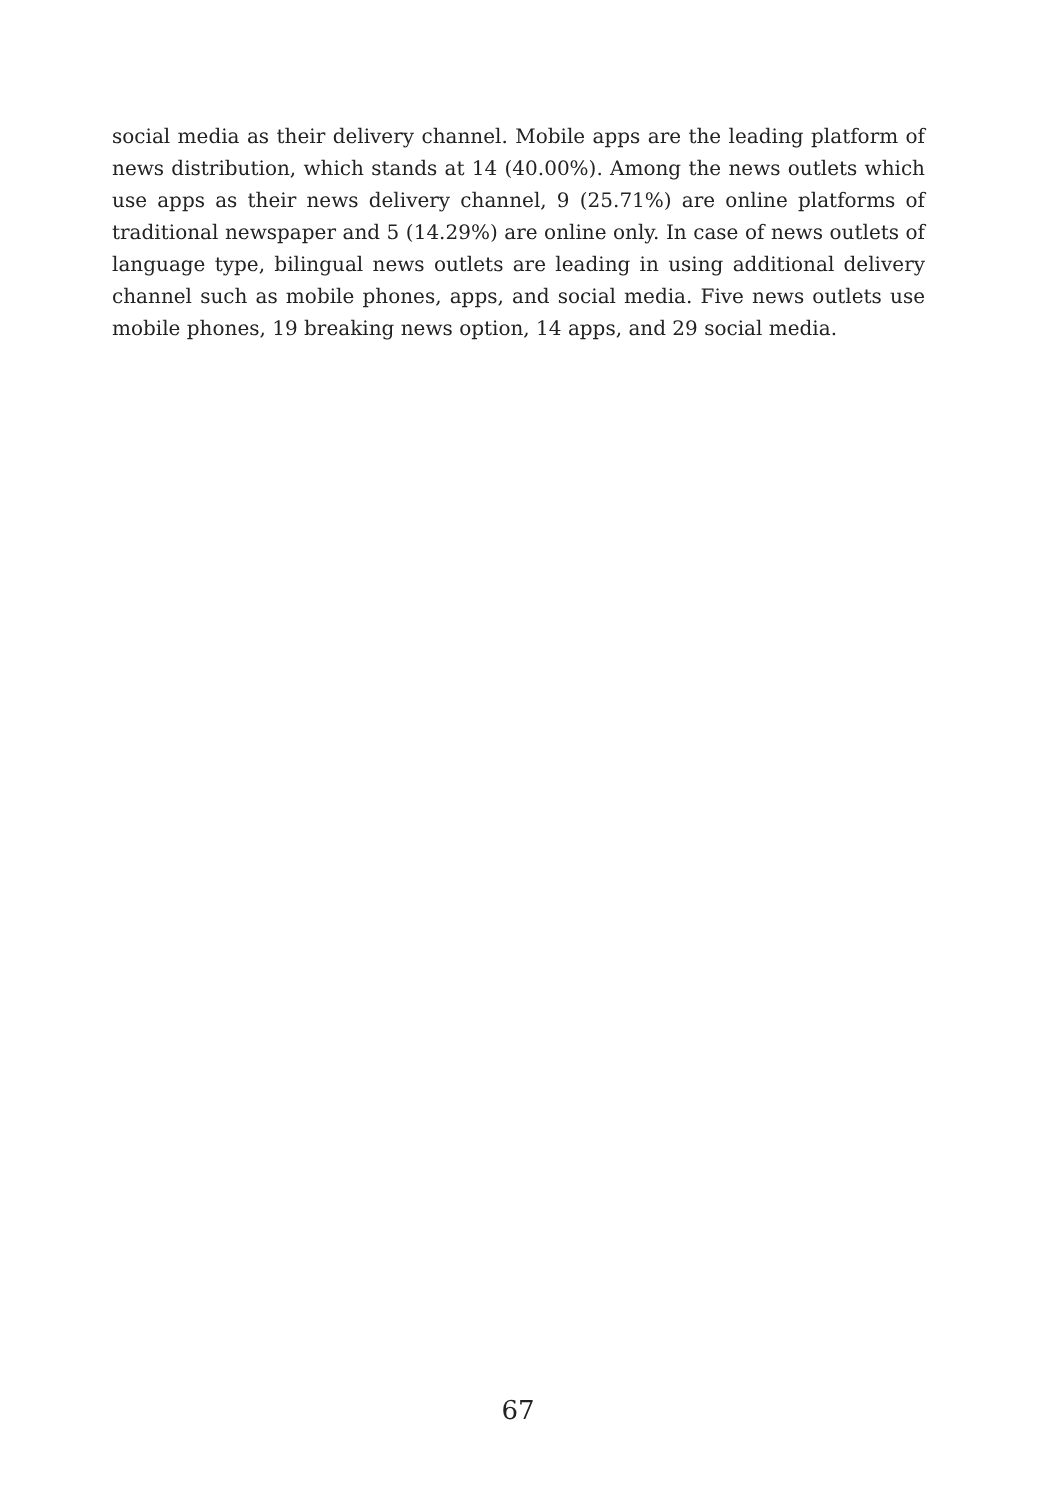social media as their delivery channel. Mobile apps are the leading platform of news distribution, which stands at 14 (40.00%). Among the news outlets which use apps as their news delivery channel, 9 (25.71%) are online platforms of traditional newspaper and 5 (14.29%) are online only. In case of news outlets of language type, bilingual news outlets are leading in using additional delivery channel such as mobile phones, apps, and social media. Five news outlets use mobile phones, 19 breaking news option, 14 apps, and 29 social media.
67